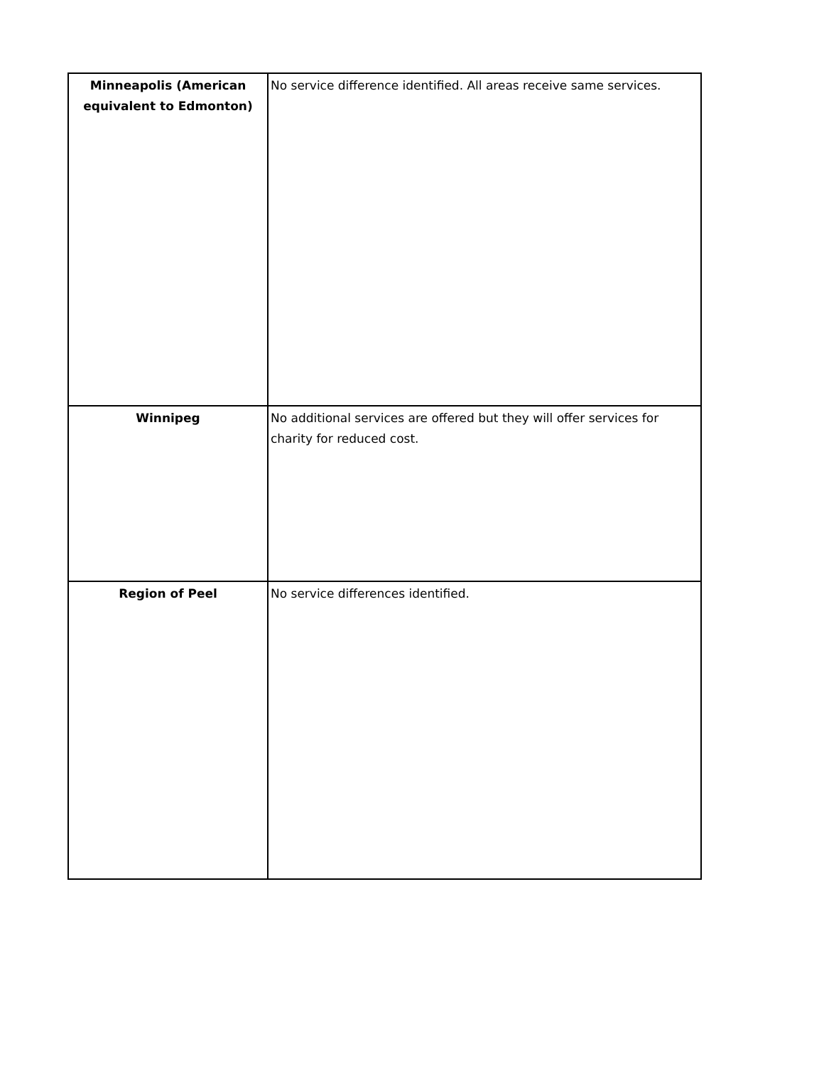| Minneapolis (American equivalent to Edmonton) | No service difference identified. All areas receive same services. |
| Winnipeg | No additional services are offered but they will offer services for charity for reduced cost. |
| Region of Peel | No service differences identified. |